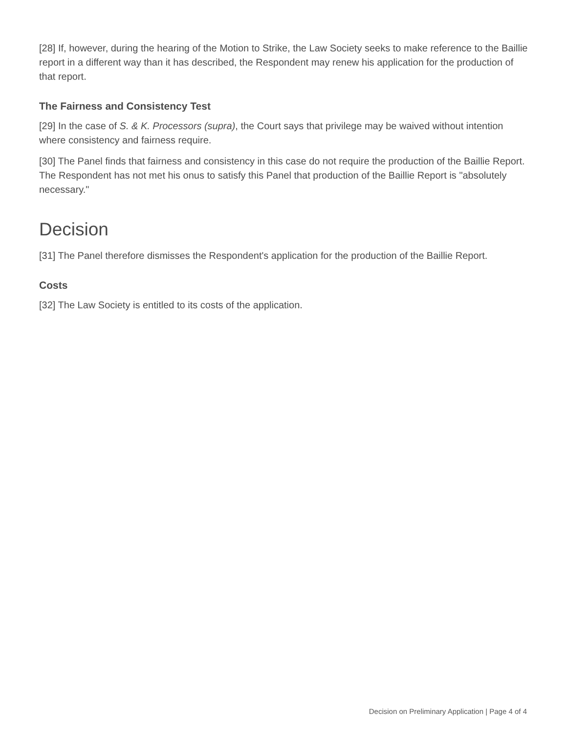[28] If, however, during the hearing of the Motion to Strike, the Law Society seeks to make reference to the Baillie report in a different way than it has described, the Respondent may renew his application for the production of that report.
The Fairness and Consistency Test
[29] In the case of S. & K. Processors (supra), the Court says that privilege may be waived without intention where consistency and fairness require.
[30] The Panel finds that fairness and consistency in this case do not require the production of the Baillie Report. The Respondent has not met his onus to satisfy this Panel that production of the Baillie Report is "absolutely necessary."
Decision
[31] The Panel therefore dismisses the Respondent's application for the production of the Baillie Report.
Costs
[32] The Law Society is entitled to its costs of the application.
Decision on Preliminary Application | Page 4 of 4